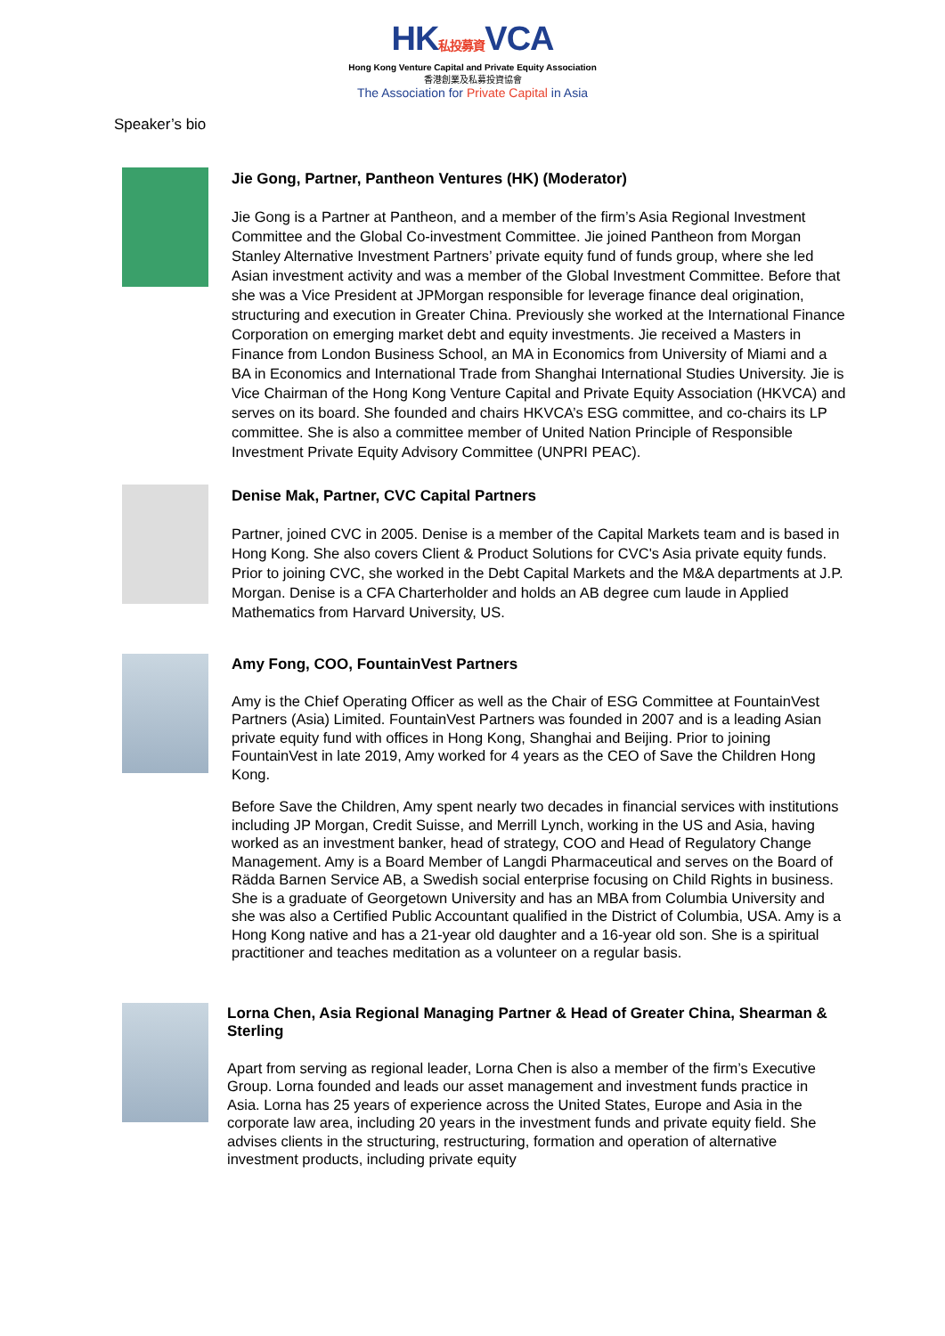HK私投募資VCA
Hong Kong Venture Capital and Private Equity Association
香港創業及私募投資協會
The Association for Private Capital in Asia
Speaker’s bio
Jie Gong, Partner, Pantheon Ventures (HK) (Moderator)
Jie Gong is a Partner at Pantheon, and a member of the firm’s Asia Regional Investment Committee and the Global Co-investment Committee. Jie joined Pantheon from Morgan Stanley Alternative Investment Partners’ private equity fund of funds group, where she led Asian investment activity and was a member of the Global Investment Committee. Before that she was a Vice President at JPMorgan responsible for leverage finance deal origination, structuring and execution in Greater China. Previously she worked at the International Finance Corporation on emerging market debt and equity investments. Jie received a Masters in Finance from London Business School, an MA in Economics from University of Miami and a BA in Economics and International Trade from Shanghai International Studies University. Jie is Vice Chairman of the Hong Kong Venture Capital and Private Equity Association (HKVCA) and serves on its board. She founded and chairs HKVCA’s ESG committee, and co-chairs its LP committee. She is also a committee member of United Nation Principle of Responsible Investment Private Equity Advisory Committee (UNPRI PEAC).
Denise Mak, Partner, CVC Capital Partners
Partner, joined CVC in 2005. Denise is a member of the Capital Markets team and is based in Hong Kong. She also covers Client & Product Solutions for CVC's Asia private equity funds. Prior to joining CVC, she worked in the Debt Capital Markets and the M&A departments at J.P. Morgan. Denise is a CFA Charterholder and holds an AB degree cum laude in Applied Mathematics from Harvard University, US.
Amy Fong, COO, FountainVest Partners
Amy is the Chief Operating Officer as well as the Chair of ESG Committee at FountainVest Partners (Asia) Limited. FountainVest Partners was founded in 2007 and is a leading Asian private equity fund with offices in Hong Kong, Shanghai and Beijing. Prior to joining FountainVest in late 2019, Amy worked for 4 years as the CEO of Save the Children Hong Kong.
Before Save the Children, Amy spent nearly two decades in financial services with institutions including JP Morgan, Credit Suisse, and Merrill Lynch, working in the US and Asia, having worked as an investment banker, head of strategy, COO and Head of Regulatory Change Management. Amy is a Board Member of Langdi Pharmaceutical and serves on the Board of Rädda Barnen Service AB, a Swedish social enterprise focusing on Child Rights in business. She is a graduate of Georgetown University and has an MBA from Columbia University and she was also a Certified Public Accountant qualified in the District of Columbia, USA. Amy is a Hong Kong native and has a 21-year old daughter and a 16-year old son. She is a spiritual practitioner and teaches meditation as a volunteer on a regular basis.
Lorna Chen, Asia Regional Managing Partner & Head of Greater China, Shearman & Sterling
Apart from serving as regional leader, Lorna Chen is also a member of the firm’s Executive Group. Lorna founded and leads our asset management and investment funds practice in Asia. Lorna has 25 years of experience across the United States, Europe and Asia in the corporate law area, including 20 years in the investment funds and private equity field. She advises clients in the structuring, restructuring, formation and operation of alternative investment products, including private equity